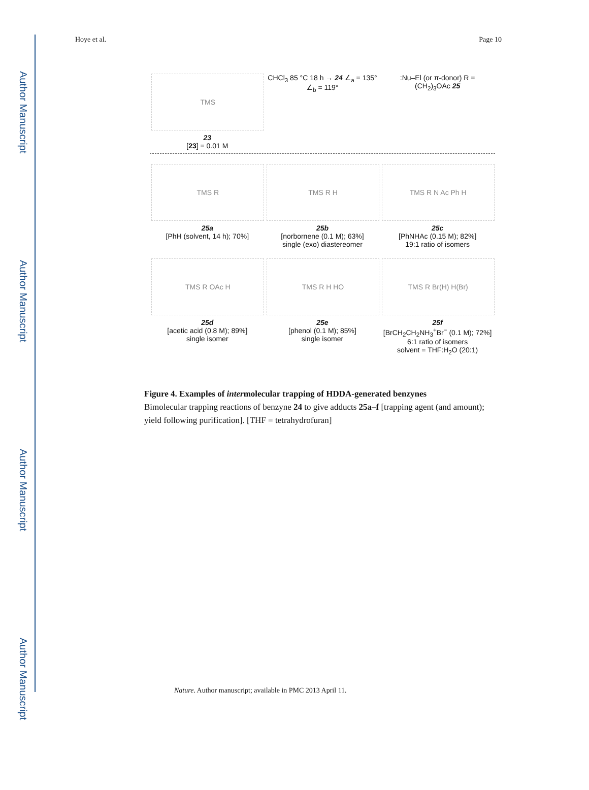Author Manuscript
Author Manuscript
Author Manuscript
Author Manuscript
Hoye et al. Page 10
TMS
23
[23] = 0.01 M
CHCl<sub>3</sub> 85 °C 18 h → 24 ∠<sub>a</sub> = 135° ∠<sub>b</sub> = 119°
:Nu–El (or π-donor) R = (CH<sub>2</sub>)<sub>3</sub>OAc 25
TMS R
25a
[PhH (solvent, 14 h); 70%]
TMS R H
25b
[norbornene (0.1 M); 63%]
single (exo) diastereomer
TMS R N Ac Ph H
25c
[PhNHAc (0.15 M); 82%]
19:1 ratio of isomers
TMS R OAc H
25d
[acetic acid (0.8 M); 89%]
single isomer
TMS R H HO
25e
[phenol (0.1 M); 85%]
single isomer
TMS R Br(H) H(Br)
25f
[BrCH<sub>2</sub>CH<sub>2</sub>NH<sub>3</sub><sup>+</sup>Br<sup>−</sup> (0.1 M); 72%]
6:1 ratio of isomers
solvent = THF:H<sub>2</sub>O (20:1)
Figure 4. Examples of intermolecular trapping of HDDA-generated benzynes
Bimolecular trapping reactions of benzyne 24 to give adducts 25a–f [trapping agent (and amount); yield following purification]. [THF = tetrahydrofuran]
Nature. Author manuscript; available in PMC 2013 April 11.